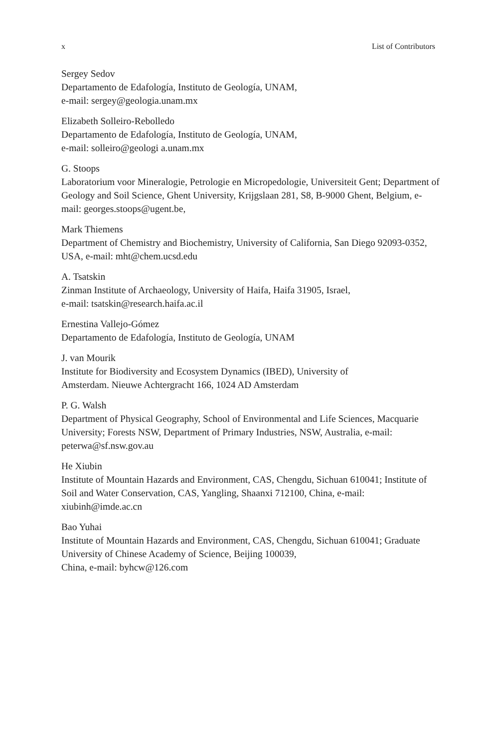x List of Contributors
Sergey Sedov
Departamento de Edafología, Instituto de Geología, UNAM,
e-mail: sergey@geologia.unam.mx
Elizabeth Solleiro-Rebolledo
Departamento de Edafología, Instituto de Geología, UNAM,
e-mail: solleiro@geologi a.unam.mx
G. Stoops
Laboratorium voor Mineralogie, Petrologie en Micropedologie, Universiteit Gent; Department of Geology and Soil Science, Ghent University, Krijgslaan 281, S8, B-9000 Ghent, Belgium, e-mail: georges.stoops@ugent.be,
Mark Thiemens
Department of Chemistry and Biochemistry, University of California, San Diego 92093-0352, USA, e-mail: mht@chem.ucsd.edu
A. Tsatskin
Zinman Institute of Archaeology, University of Haifa, Haifa 31905, Israel,
e-mail: tsatskin@research.haifa.ac.il
Ernestina Vallejo-Gómez
Departamento de Edafología, Instituto de Geología, UNAM
J. van Mourik
Institute for Biodiversity and Ecosystem Dynamics (IBED), University of
Amsterdam. Nieuwe Achtergracht 166, 1024 AD Amsterdam
P. G. Walsh
Department of Physical Geography, School of Environmental and Life Sciences, Macquarie University; Forests NSW, Department of Primary Industries, NSW, Australia, e-mail: peterwa@sf.nsw.gov.au
He Xiubin
Institute of Mountain Hazards and Environment, CAS, Chengdu, Sichuan 610041; Institute of Soil and Water Conservation, CAS, Yangling, Shaanxi 712100, China, e-mail: xiubinh@imde.ac.cn
Bao Yuhai
Institute of Mountain Hazards and Environment, CAS, Chengdu, Sichuan 610041; Graduate University of Chinese Academy of Science, Beijing 100039,
China, e-mail: byhcw@126.com